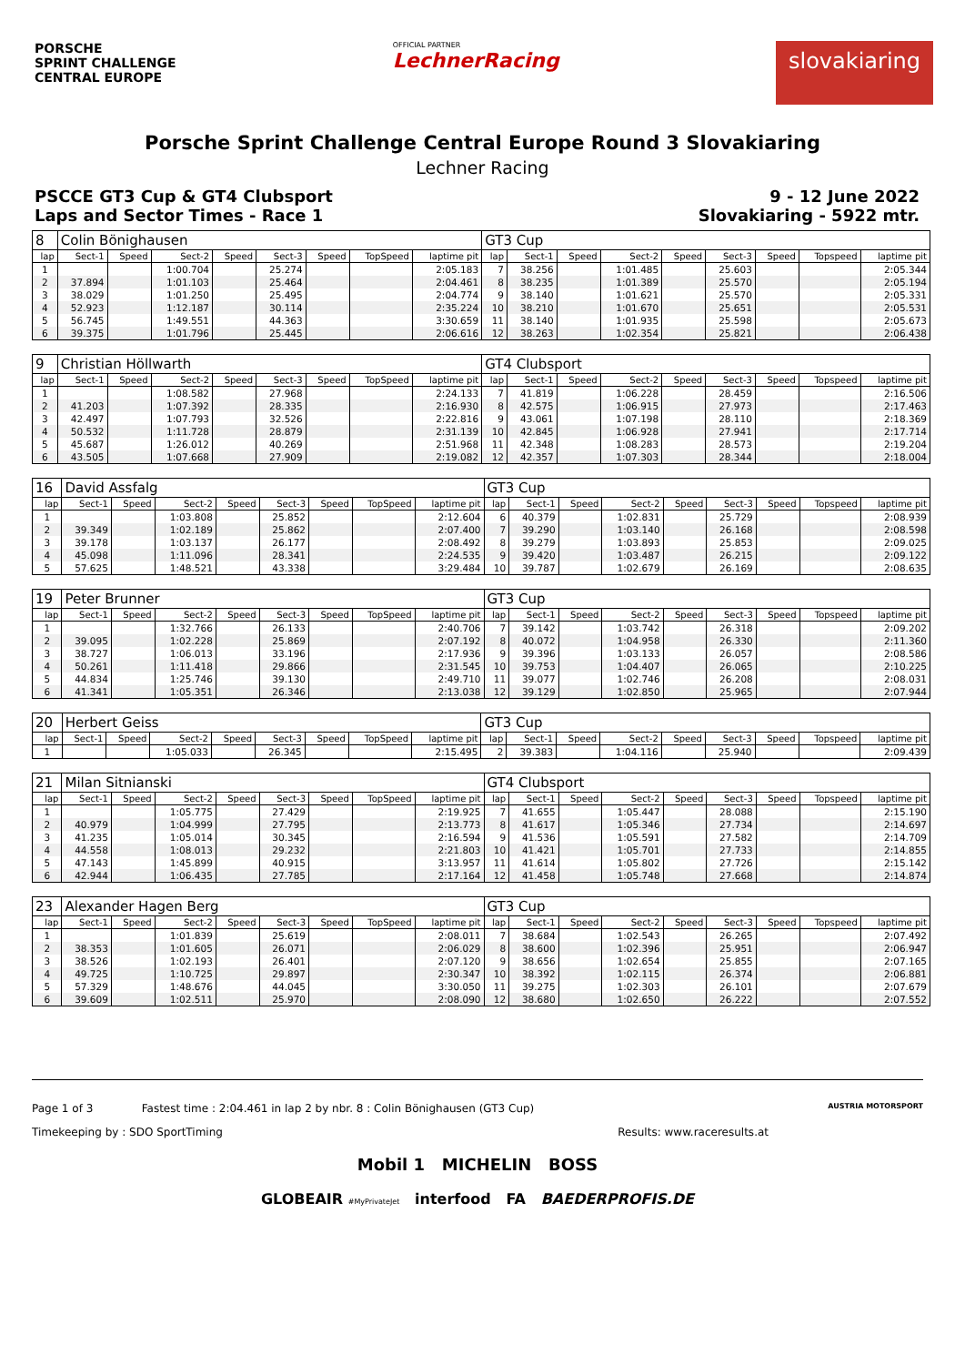PORSCHE
SPRINT CHALLENGE
CENTRAL EUROPE
OFFICIAL PARTNER
LechnerRacing
slovakiaring
Porsche Sprint Challenge Central Europe Round 3 Slovakiaring
Lechner Racing
PSCCE GT3 Cup & GT4 Clubsport 9 - 12 June 2022
Laps and Sector Times - Race 1 Slovakiaring - 5922 mtr.
| 8 | Colin Bönighausen | | | | | | | | GT3 Cup | | | | | | | | |
| lap | Sect-1 | Speed | Sect-2 | Speed | Sect-3 | Speed | TopSpeed | laptime pit | lap | Sect-1 | Speed | Sect-2 | Speed | Sect-3 | Speed | Topspeed | laptime pit |
| 1 | | | 1:00.704 | | 25.274 | | | 2:05.183 | 7 | 38.256 | | 1:01.485 | | 25.603 | | | 2:05.344 |
| 2 | 37.894 | | 1:01.103 | | 25.464 | | | 2:04.461 | 8 | 38.235 | | 1:01.389 | | 25.570 | | | 2:05.194 |
| 3 | 38.029 | | 1:01.250 | | 25.495 | | | 2:04.774 | 9 | 38.140 | | 1:01.621 | | 25.570 | | | 2:05.331 |
| 4 | 52.923 | | 1:12.187 | | 30.114 | | | 2:35.224 | 10 | 38.210 | | 1:01.670 | | 25.651 | | | 2:05.531 |
| 5 | 56.745 | | 1:49.551 | | 44.363 | | | 3:30.659 | 11 | 38.140 | | 1:01.935 | | 25.598 | | | 2:05.673 |
| 6 | 39.375 | | 1:01.796 | | 25.445 | | | 2:06.616 | 12 | 38.263 | | 1:02.354 | | 25.821 | | | 2:06.438 |
| 9 | Christian Höllwarth | | | | | | | | GT4 Clubsport | | | | | | | | |
| lap | Sect-1 | Speed | Sect-2 | Speed | Sect-3 | Speed | TopSpeed | laptime pit | lap | Sect-1 | Speed | Sect-2 | Speed | Sect-3 | Speed | Topspeed | laptime pit |
| 1 | | | 1:08.582 | | 27.968 | | | 2:24.133 | 7 | 41.819 | | 1:06.228 | | 28.459 | | | 2:16.506 |
| 2 | 41.203 | | 1:07.392 | | 28.335 | | | 2:16.930 | 8 | 42.575 | | 1:06.915 | | 27.973 | | | 2:17.463 |
| 3 | 42.497 | | 1:07.793 | | 32.526 | | | 2:22.816 | 9 | 43.061 | | 1:07.198 | | 28.110 | | | 2:18.369 |
| 4 | 50.532 | | 1:11.728 | | 28.879 | | | 2:31.139 | 10 | 42.845 | | 1:06.928 | | 27.941 | | | 2:17.714 |
| 5 | 45.687 | | 1:26.012 | | 40.269 | | | 2:51.968 | 11 | 42.348 | | 1:08.283 | | 28.573 | | | 2:19.204 |
| 6 | 43.505 | | 1:07.668 | | 27.909 | | | 2:19.082 | 12 | 42.357 | | 1:07.303 | | 28.344 | | | 2:18.004 |
| 16 | David Assfalg | | | | | | | | GT3 Cup | | | | | | | | |
| lap | Sect-1 | Speed | Sect-2 | Speed | Sect-3 | Speed | TopSpeed | laptime pit | lap | Sect-1 | Speed | Sect-2 | Speed | Sect-3 | Speed | Topspeed | laptime pit |
| 1 | | | 1:03.808 | | 25.852 | | | 2:12.604 | 6 | 40.379 | | 1:02.831 | | 25.729 | | | 2:08.939 |
| 2 | 39.349 | | 1:02.189 | | 25.862 | | | 2:07.400 | 7 | 39.290 | | 1:03.140 | | 26.168 | | | 2:08.598 |
| 3 | 39.178 | | 1:03.137 | | 26.177 | | | 2:08.492 | 8 | 39.279 | | 1:03.893 | | 25.853 | | | 2:09.025 |
| 4 | 45.098 | | 1:11.096 | | 28.341 | | | 2:24.535 | 9 | 39.420 | | 1:03.487 | | 26.215 | | | 2:09.122 |
| 5 | 57.625 | | 1:48.521 | | 43.338 | | | 3:29.484 | 10 | 39.787 | | 1:02.679 | | 26.169 | | | 2:08.635 |
| 19 | Peter Brunner | | | | | | | | GT3 Cup | | | | | | | | |
| lap | Sect-1 | Speed | Sect-2 | Speed | Sect-3 | Speed | TopSpeed | laptime pit | lap | Sect-1 | Speed | Sect-2 | Speed | Sect-3 | Speed | Topspeed | laptime pit |
| 1 | | | 1:32.766 | | 26.133 | | | 2:40.706 | 7 | 39.142 | | 1:03.742 | | 26.318 | | | 2:09.202 |
| 2 | 39.095 | | 1:02.228 | | 25.869 | | | 2:07.192 | 8 | 40.072 | | 1:04.958 | | 26.330 | | | 2:11.360 |
| 3 | 38.727 | | 1:06.013 | | 33.196 | | | 2:17.936 | 9 | 39.396 | | 1:03.133 | | 26.057 | | | 2:08.586 |
| 4 | 50.261 | | 1:11.418 | | 29.866 | | | 2:31.545 | 10 | 39.753 | | 1:04.407 | | 26.065 | | | 2:10.225 |
| 5 | 44.834 | | 1:25.746 | | 39.130 | | | 2:49.710 | 11 | 39.077 | | 1:02.746 | | 26.208 | | | 2:08.031 |
| 6 | 41.341 | | 1:05.351 | | 26.346 | | | 2:13.038 | 12 | 39.129 | | 1:02.850 | | 25.965 | | | 2:07.944 |
| 20 | Herbert Geiss | | | | | | | | GT3 Cup | | | | | | | | |
| lap | Sect-1 | Speed | Sect-2 | Speed | Sect-3 | Speed | TopSpeed | laptime pit | lap | Sect-1 | Speed | Sect-2 | Speed | Sect-3 | Speed | Topspeed | laptime pit |
| 1 | | | 1:05.033 | | 26.345 | | | 2:15.495 | 2 | 39.383 | | 1:04.116 | | 25.940 | | | 2:09.439 |
| 21 | Milan Sitnianski | | | | | | | | GT4 Clubsport | | | | | | | | |
| lap | Sect-1 | Speed | Sect-2 | Speed | Sect-3 | Speed | TopSpeed | laptime pit | lap | Sect-1 | Speed | Sect-2 | Speed | Sect-3 | Speed | Topspeed | laptime pit |
| 1 | | | 1:05.775 | | 27.429 | | | 2:19.925 | 7 | 41.655 | | 1:05.447 | | 28.088 | | | 2:15.190 |
| 2 | 40.979 | | 1:04.999 | | 27.795 | | | 2:13.773 | 8 | 41.617 | | 1:05.346 | | 27.734 | | | 2:14.697 |
| 3 | 41.235 | | 1:05.014 | | 30.345 | | | 2:16.594 | 9 | 41.536 | | 1:05.591 | | 27.582 | | | 2:14.709 |
| 4 | 44.558 | | 1:08.013 | | 29.232 | | | 2:21.803 | 10 | 41.421 | | 1:05.701 | | 27.733 | | | 2:14.855 |
| 5 | 47.143 | | 1:45.899 | | 40.915 | | | 3:13.957 | 11 | 41.614 | | 1:05.802 | | 27.726 | | | 2:15.142 |
| 6 | 42.944 | | 1:06.435 | | 27.785 | | | 2:17.164 | 12 | 41.458 | | 1:05.748 | | 27.668 | | | 2:14.874 |
| 23 | Alexander Hagen Berg | | | | | | | | GT3 Cup | | | | | | | | |
| lap | Sect-1 | Speed | Sect-2 | Speed | Sect-3 | Speed | TopSpeed | laptime pit | lap | Sect-1 | Speed | Sect-2 | Speed | Sect-3 | Speed | Topspeed | laptime pit |
| 1 | | | 1:01.839 | | 25.619 | | | 2:08.011 | 7 | 38.684 | | 1:02.543 | | 26.265 | | | 2:07.492 |
| 2 | 38.353 | | 1:01.605 | | 26.071 | | | 2:06.029 | 8 | 38.600 | | 1:02.396 | | 25.951 | | | 2:06.947 |
| 3 | 38.526 | | 1:02.193 | | 26.401 | | | 2:07.120 | 9 | 38.656 | | 1:02.654 | | 25.855 | | | 2:07.165 |
| 4 | 49.725 | | 1:10.725 | | 29.897 | | | 2:30.347 | 10 | 38.392 | | 1:02.115 | | 26.374 | | | 2:06.881 |
| 5 | 57.329 | | 1:48.676 | | 44.045 | | | 3:30.050 | 11 | 39.275 | | 1:02.303 | | 26.101 | | | 2:07.679 |
| 6 | 39.609 | | 1:02.511 | | 25.970 | | | 2:08.090 | 12 | 38.680 | | 1:02.650 | | 26.222 | | | 2:07.552 |
Page 1 of 3 Fastest time : 2:04.461 in lap 2 by nbr. 8 : Colin Bönighausen (GT3 Cup) AUSTRIA MOTORSPORT
Timekeeping by : SDO SportTiming Results: www.raceresults.at
Mobil 1 MICHELIN BOSS
GLOBEAIR #MyPrivateJet interfood FA BAEDERPROFIS.DE